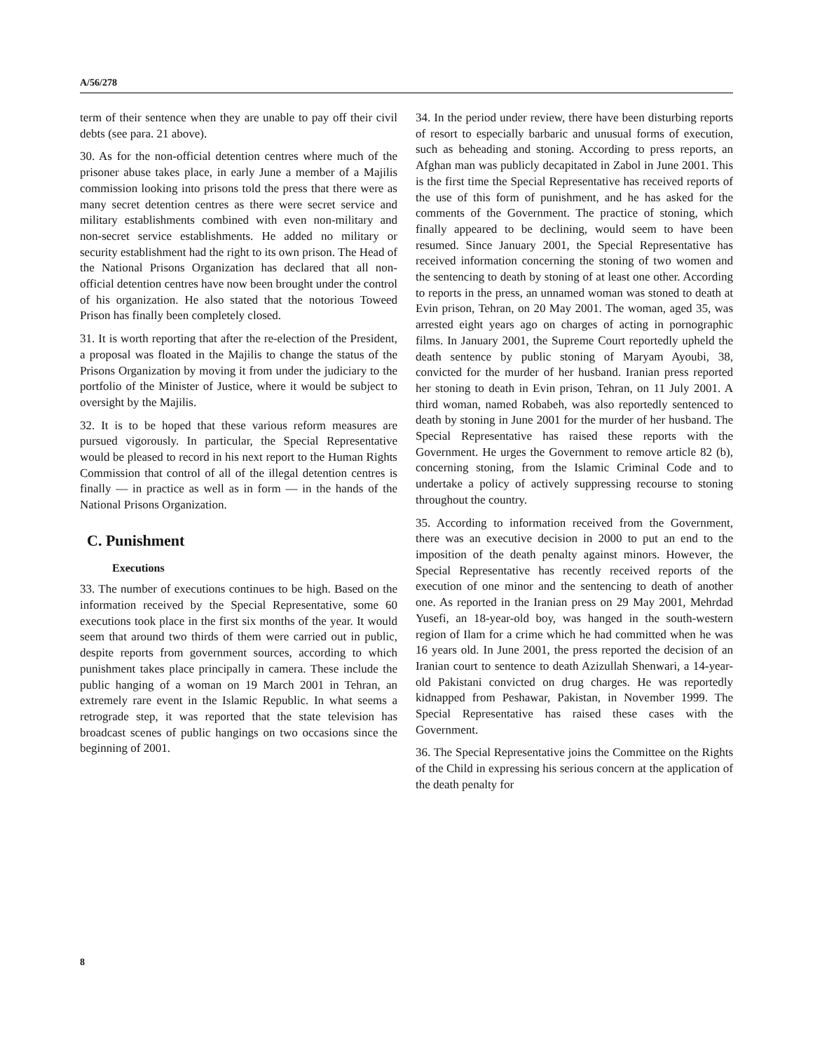A/56/278
term of their sentence when they are unable to pay off their civil debts (see para. 21 above).
30. As for the non-official detention centres where much of the prisoner abuse takes place, in early June a member of a Majilis commission looking into prisons told the press that there were as many secret detention centres as there were secret service and military establishments combined with even non-military and non-secret service establishments. He added no military or security establishment had the right to its own prison. The Head of the National Prisons Organization has declared that all non-official detention centres have now been brought under the control of his organization. He also stated that the notorious Toweed Prison has finally been completely closed.
31. It is worth reporting that after the re-election of the President, a proposal was floated in the Majilis to change the status of the Prisons Organization by moving it from under the judiciary to the portfolio of the Minister of Justice, where it would be subject to oversight by the Majilis.
32. It is to be hoped that these various reform measures are pursued vigorously. In particular, the Special Representative would be pleased to record in his next report to the Human Rights Commission that control of all of the illegal detention centres is finally — in practice as well as in form — in the hands of the National Prisons Organization.
C. Punishment
Executions
33. The number of executions continues to be high. Based on the information received by the Special Representative, some 60 executions took place in the first six months of the year. It would seem that around two thirds of them were carried out in public, despite reports from government sources, according to which punishment takes place principally in camera. These include the public hanging of a woman on 19 March 2001 in Tehran, an extremely rare event in the Islamic Republic. In what seems a retrograde step, it was reported that the state television has broadcast scenes of public hangings on two occasions since the beginning of 2001.
34. In the period under review, there have been disturbing reports of resort to especially barbaric and unusual forms of execution, such as beheading and stoning. According to press reports, an Afghan man was publicly decapitated in Zabol in June 2001. This is the first time the Special Representative has received reports of the use of this form of punishment, and he has asked for the comments of the Government. The practice of stoning, which finally appeared to be declining, would seem to have been resumed. Since January 2001, the Special Representative has received information concerning the stoning of two women and the sentencing to death by stoning of at least one other. According to reports in the press, an unnamed woman was stoned to death at Evin prison, Tehran, on 20 May 2001. The woman, aged 35, was arrested eight years ago on charges of acting in pornographic films. In January 2001, the Supreme Court reportedly upheld the death sentence by public stoning of Maryam Ayoubi, 38, convicted for the murder of her husband. Iranian press reported her stoning to death in Evin prison, Tehran, on 11 July 2001. A third woman, named Robabeh, was also reportedly sentenced to death by stoning in June 2001 for the murder of her husband. The Special Representative has raised these reports with the Government. He urges the Government to remove article 82 (b), concerning stoning, from the Islamic Criminal Code and to undertake a policy of actively suppressing recourse to stoning throughout the country.
35. According to information received from the Government, there was an executive decision in 2000 to put an end to the imposition of the death penalty against minors. However, the Special Representative has recently received reports of the execution of one minor and the sentencing to death of another one. As reported in the Iranian press on 29 May 2001, Mehrdad Yusefi, an 18-year-old boy, was hanged in the south-western region of Ilam for a crime which he had committed when he was 16 years old. In June 2001, the press reported the decision of an Iranian court to sentence to death Azizullah Shenwari, a 14-year-old Pakistani convicted on drug charges. He was reportedly kidnapped from Peshawar, Pakistan, in November 1999. The Special Representative has raised these cases with the Government.
36. The Special Representative joins the Committee on the Rights of the Child in expressing his serious concern at the application of the death penalty for
8